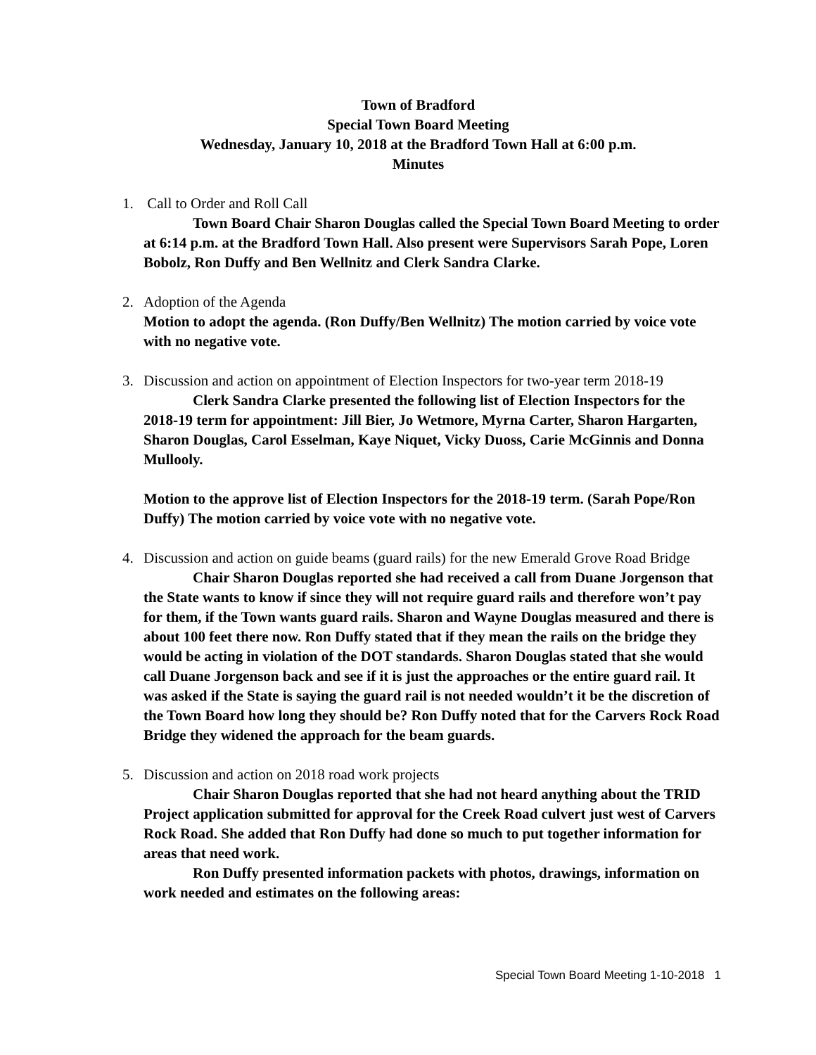Town of Bradford
Special Town Board Meeting
Wednesday, January 10, 2018 at the Bradford Town Hall at 6:00 p.m.
Minutes
1. Call to Order and Roll Call
Town Board Chair Sharon Douglas called the Special Town Board Meeting to order at 6:14 p.m. at the Bradford Town Hall. Also present were Supervisors Sarah Pope, Loren Bobolz, Ron Duffy and Ben Wellnitz and Clerk Sandra Clarke.
2. Adoption of the Agenda
Motion to adopt the agenda. (Ron Duffy/Ben Wellnitz) The motion carried by voice vote with no negative vote.
3. Discussion and action on appointment of Election Inspectors for two-year term 2018-19
Clerk Sandra Clarke presented the following list of Election Inspectors for the 2018-19 term for appointment: Jill Bier, Jo Wetmore, Myrna Carter, Sharon Hargarten, Sharon Douglas, Carol Esselman, Kaye Niquet, Vicky Duoss, Carie McGinnis and Donna Mullooly.
Motion to the approve list of Election Inspectors for the 2018-19 term. (Sarah Pope/Ron Duffy) The motion carried by voice vote with no negative vote.
4. Discussion and action on guide beams (guard rails) for the new Emerald Grove Road Bridge
Chair Sharon Douglas reported she had received a call from Duane Jorgenson that the State wants to know if since they will not require guard rails and therefore won’t pay for them, if the Town wants guard rails. Sharon and Wayne Douglas measured and there is about 100 feet there now. Ron Duffy stated that if they mean the rails on the bridge they would be acting in violation of the DOT standards. Sharon Douglas stated that she would call Duane Jorgenson back and see if it is just the approaches or the entire guard rail. It was asked if the State is saying the guard rail is not needed wouldn’t it be the discretion of the Town Board how long they should be? Ron Duffy noted that for the Carvers Rock Road Bridge they widened the approach for the beam guards.
5. Discussion and action on 2018 road work projects
Chair Sharon Douglas reported that she had not heard anything about the TRID Project application submitted for approval for the Creek Road culvert just west of Carvers Rock Road. She added that Ron Duffy had done so much to put together information for areas that need work.
Ron Duffy presented information packets with photos, drawings, information on work needed and estimates on the following areas:
Special Town Board Meeting 1-10-2018 1